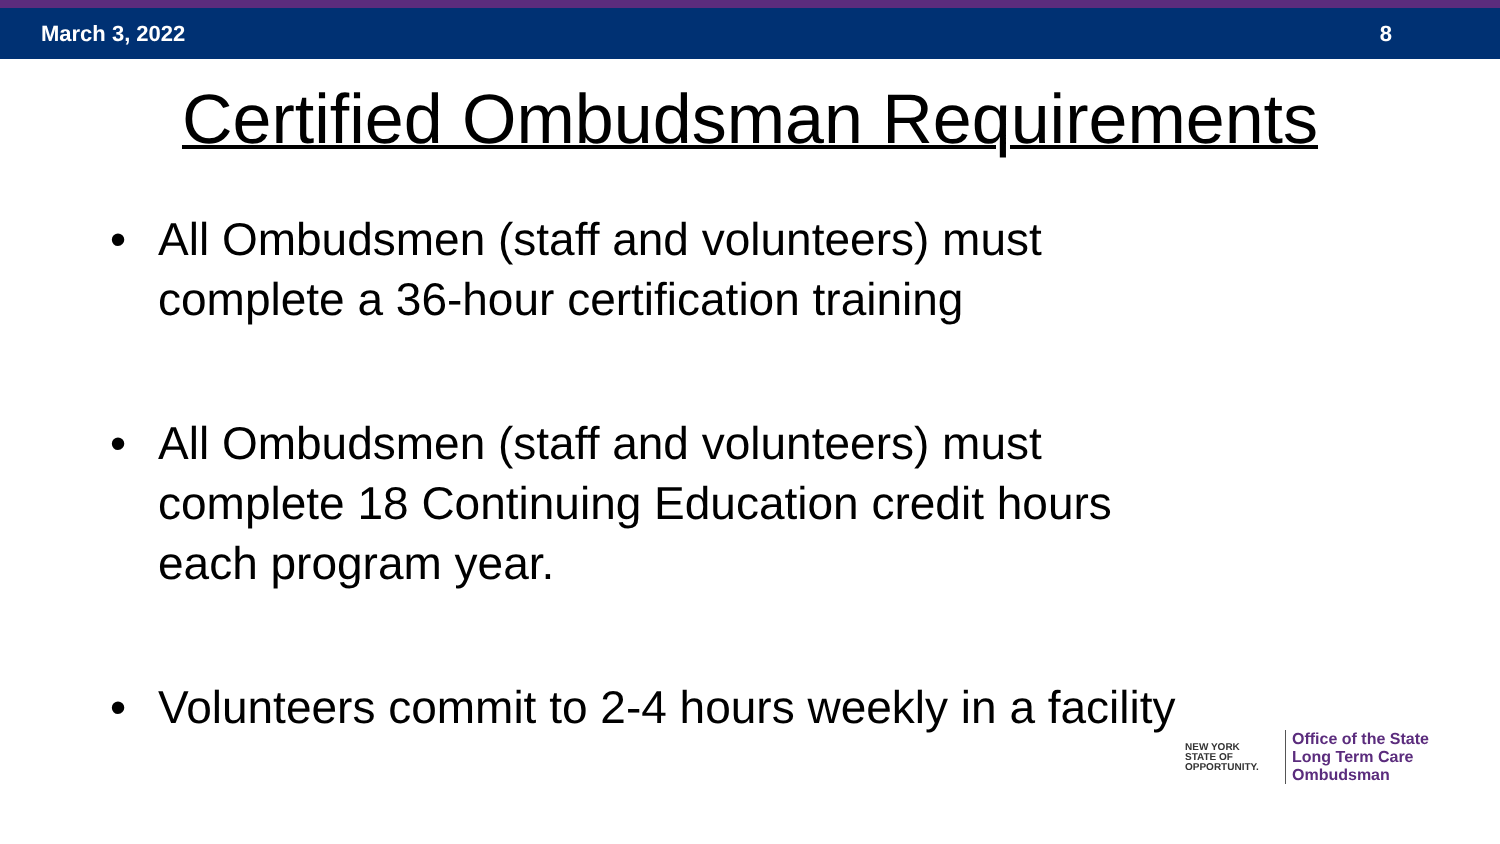March 3, 2022 8
Certified Ombudsman Requirements
• All Ombudsmen (staff and volunteers) must complete a 36-hour certification training
• All Ombudsmen (staff and volunteers) must complete 18 Continuing Education credit hours each program year.
• Volunteers commit to 2-4 hours weekly in a facility
NEW YORK
STATE OF
OPPORTUNITY.
Office of the State
Long Term Care
Ombudsman